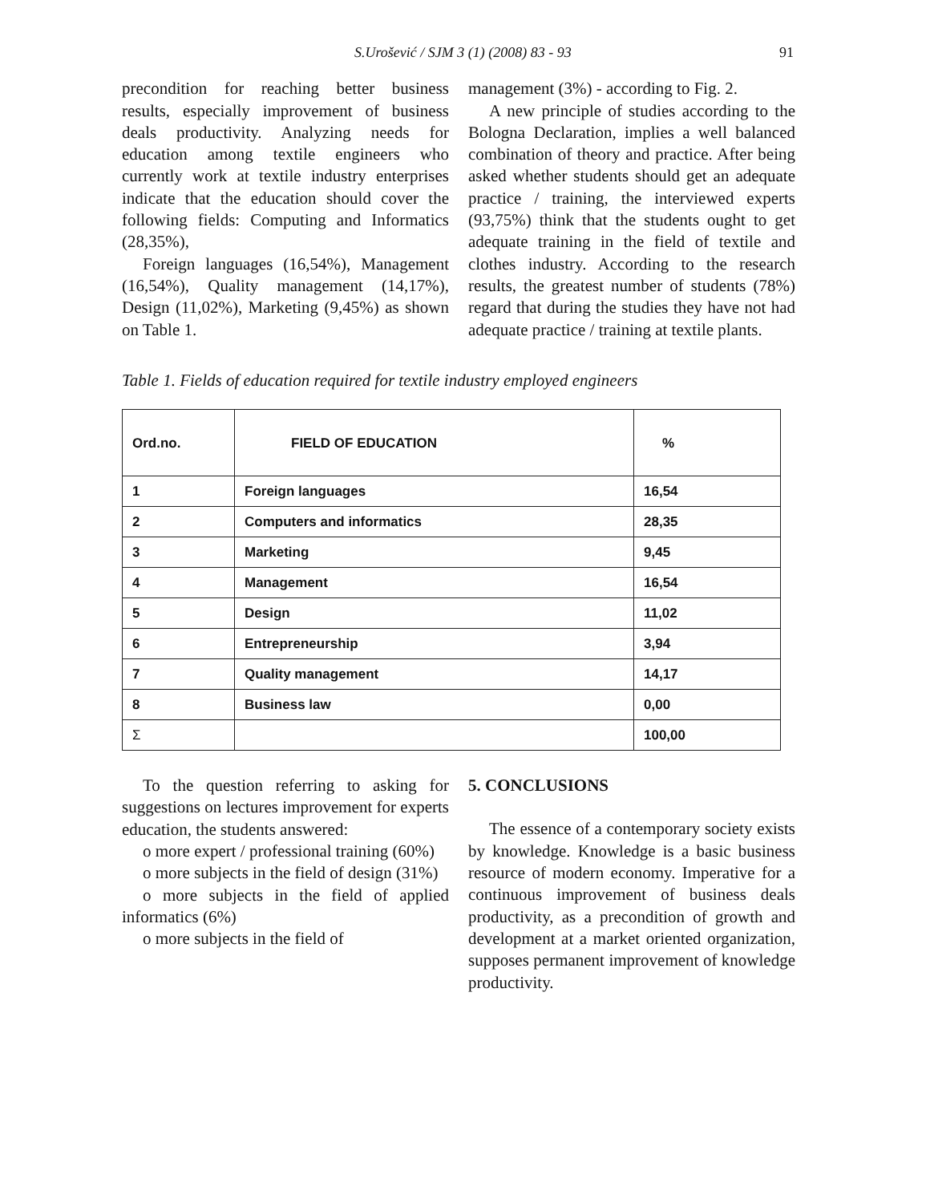S.Urošević / SJM 3 (1) (2008) 83 - 93 91
precondition for reaching better business results, especially improvement of business deals productivity. Analyzing needs for education among textile engineers who currently work at textile industry enterprises indicate that the education should cover the following fields: Computing and Informatics (28,35%),
Foreign languages (16,54%), Management (16,54%), Quality management (14,17%), Design (11,02%), Marketing (9,45%) as shown on Table 1.
management (3%) - according to Fig. 2.
A new principle of studies according to the Bologna Declaration, implies a well balanced combination of theory and practice. After being asked whether students should get an adequate practice / training, the interviewed experts (93,75%) think that the students ought to get adequate training in the field of textile and clothes industry. According to the research results, the greatest number of students (78%) regard that during the studies they have not had adequate practice / training at textile plants.
Table 1. Fields of education required for textile industry employed engineers
| Ord.no. | FIELD OF EDUCATION | % |
| --- | --- | --- |
| 1 | Foreign languages | 16,54 |
| 2 | Computers and informatics | 28,35 |
| 3 | Marketing | 9,45 |
| 4 | Management | 16,54 |
| 5 | Design | 11,02 |
| 6 | Entrepreneurship | 3,94 |
| 7 | Quality management | 14,17 |
| 8 | Business law | 0,00 |
| Σ | | 100,00 |
To the question referring to asking for suggestions on lectures improvement for experts education, the students answered:
o more expert / professional training (60%)
o more subjects in the field of design (31%)
o more subjects in the field of applied informatics (6%)
o more subjects in the field of
5. CONCLUSIONS
The essence of a contemporary society exists by knowledge. Knowledge is a basic business resource of modern economy. Imperative for a continuous improvement of business deals productivity, as a precondition of growth and development at a market oriented organization, supposes permanent improvement of knowledge productivity.